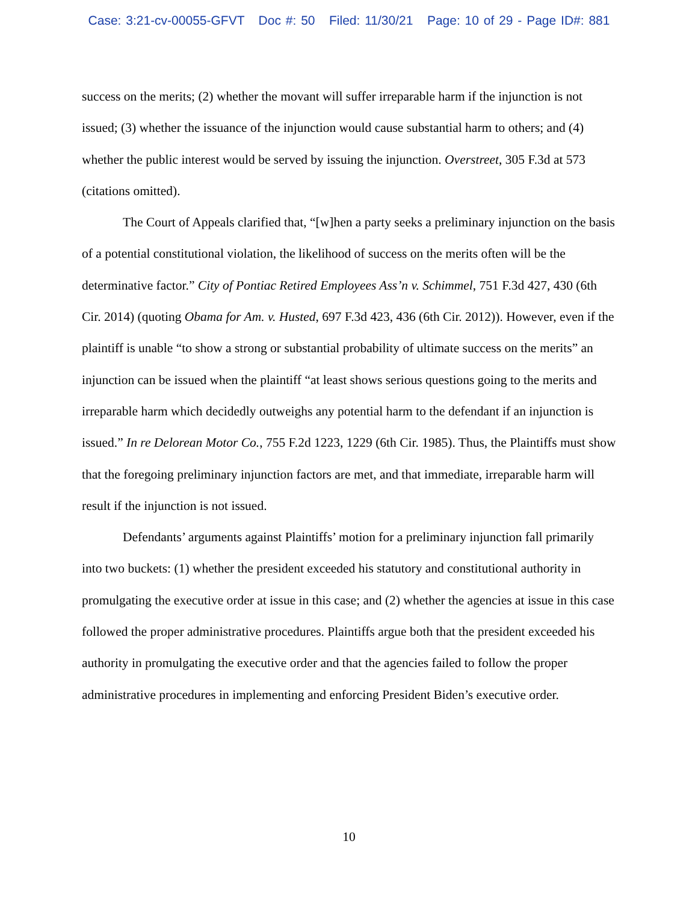Case: 3:21-cv-00055-GFVT Doc #: 50 Filed: 11/30/21 Page: 10 of 29 - Page ID#: 881
success on the merits; (2) whether the movant will suffer irreparable harm if the injunction is not issued; (3) whether the issuance of the injunction would cause substantial harm to others; and (4) whether the public interest would be served by issuing the injunction. Overstreet, 305 F.3d at 573 (citations omitted).
The Court of Appeals clarified that, “[w]hen a party seeks a preliminary injunction on the basis of a potential constitutional violation, the likelihood of success on the merits often will be the determinative factor.” City of Pontiac Retired Employees Ass’n v. Schimmel, 751 F.3d 427, 430 (6th Cir. 2014) (quoting Obama for Am. v. Husted, 697 F.3d 423, 436 (6th Cir. 2012)). However, even if the plaintiff is unable “to show a strong or substantial probability of ultimate success on the merits” an injunction can be issued when the plaintiff “at least shows serious questions going to the merits and irreparable harm which decidedly outweighs any potential harm to the defendant if an injunction is issued.” In re Delorean Motor Co., 755 F.2d 1223, 1229 (6th Cir. 1985). Thus, the Plaintiffs must show that the foregoing preliminary injunction factors are met, and that immediate, irreparable harm will result if the injunction is not issued.
Defendants’ arguments against Plaintiffs’ motion for a preliminary injunction fall primarily into two buckets: (1) whether the president exceeded his statutory and constitutional authority in promulgating the executive order at issue in this case; and (2) whether the agencies at issue in this case followed the proper administrative procedures. Plaintiffs argue both that the president exceeded his authority in promulgating the executive order and that the agencies failed to follow the proper administrative procedures in implementing and enforcing President Biden’s executive order.
10